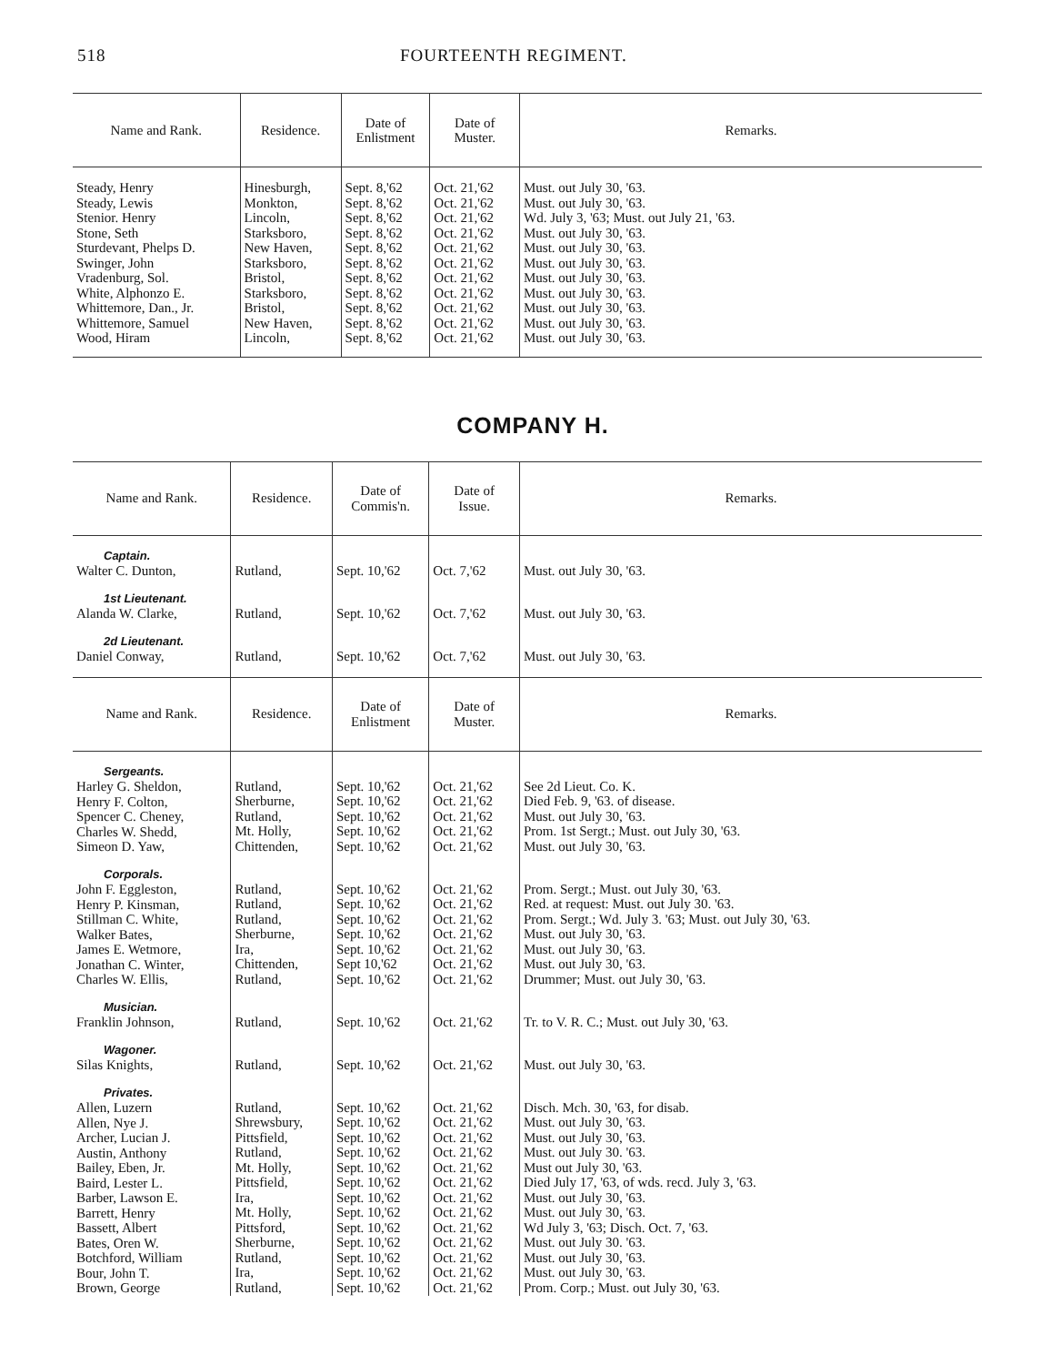518 FOURTEENTH REGIMENT.
| Name and Rank. | Residence. | Date of Enlistment | Date of Muster. | Remarks. |
| --- | --- | --- | --- | --- |
| Steady, Henry Steady, Lewis Stenior. Henry Stone, Seth Sturdevant, Phelps D. Swinger, John Vradenburg, Sol. White, Alphonzo E. Whittemore, Dan., Jr. Whittemore, Samuel Wood, Hiram | Hinesburgh, Monkton, Lincoln, Starksboro, New Haven, Starksboro, Bristol, Starksboro, Bristol, New Haven, Lincoln, | Sept. 8,'62 Sept. 8,'62 Sept. 8,'62 Sept. 8,'62 Sept. 8,'62 Sept. 8,'62 Sept. 8,'62 Sept. 8,'62 Sept. 8,'62 Sept. 8,'62 Sept. 8,'62 | Oct. 21,'62 Oct. 21,'62 Oct. 21,'62 Oct. 21,'62 Oct. 21,'62 Oct. 21,'62 Oct. 21,'62 Oct. 21,'62 Oct. 21,'62 Oct. 21,'62 Oct. 21,'62 | Must. out July 30, '63. Must. out July 30, '63. Wd. July 3, '63; Must. out July 21, '63. Must. out July 30, '63. Must. out July 30, '63. Must. out July 30, '63. Must. out July 30, '63. Must. out July 30, '63. Must. out July 30, '63. Must. out July 30, '63. Must. out July 30, '63. |
COMPANY H.
| Name and Rank. | Residence. | Date of Commis'n. | Date of Issue. | Remarks. |
| --- | --- | --- | --- | --- |
| Captain. Walter C. Dunton, | Rutland, | Sept. 10,'62 | Oct. 7,'62 | Must. out July 30, '63. |
| 1st Lieutenant. Alanda W. Clarke, | Rutland, | Sept. 10,'62 | Oct. 7,'62 | Must. out July 30, '63. |
| 2d Lieutenant. Daniel Conway, | Rutland, | Sept. 10,'62 | Oct. 7,'62 | Must. out July 30, '63. |
| Name and Rank. | Residence. | Date of Enlistment | Date of Muster. | Remarks. |
| Sergeants. Harley G. Sheldon, Henry F. Colton, Spencer C. Cheney, Charles W. Shedd, Simeon D. Yaw, | Rutland, Sherburne, Rutland, Mt. Holly, Chittenden, | Sept. 10,'62 Sept. 10,'62 Sept. 10,'62 Sept. 10,'62 Sept. 10,'62 | Oct. 21,'62 Oct. 21,'62 Oct. 21,'62 Oct. 21,'62 Oct. 21,'62 | See 2d Lieut. Co. K. Died Feb. 9, '63. of disease. Must. out July 30, '63. Prom. 1st Sergt.; Must. out July 30, '63. Must. out July 30, '63. |
| Corporals. John F. Eggleston, Henry P. Kinsman, Stillman C. White, Walker Bates, James E. Wetmore, Jonathan C. Winter, Charles W. Ellis, | Rutland, Rutland, Rutland, Sherburne, Ira, Chittenden, Rutland, | Sept. 10,'62 Sept. 10,'62 Sept. 10,'62 Sept. 10,'62 Sept. 10,'62 Sept 10,'62 Sept. 10,'62 | Oct. 21,'62 Oct. 21,'62 Oct. 21,'62 Oct. 21,'62 Oct. 21,'62 Oct. 21,'62 Oct. 21,'62 | Prom. Sergt.; Must. out July 30, '63. Red. at request: Must. out July 30. '63. Prom. Sergt.; Wd. July 3. '63; Must. out July 30, '63. Must. out July 30, '63. Must. out July 30, '63. Must. out July 30, '63. Drummer; Must. out July 30, '63. |
| Musician. Franklin Johnson, | Rutland, | Sept. 10,'62 | Oct. 21,'62 | Tr. to V. R. C.; Must. out July 30, '63. |
| Wagoner. Silas Knights, | Rutland, | Sept. 10,'62 | Oct. 21,'62 | Must. out July 30, '63. |
| Privates. Allen, Luzern Allen, Nye J. Archer, Lucian J. Austin, Anthony Bailey, Eben, Jr. Baird, Lester L. Barber, Lawson E. Barrett, Henry Bassett, Albert Bates, Oren W. Botchford, William Bour, John T. Brown, George | Rutland, Shrewsbury, Pittsfield, Rutland, Mt. Holly, Pittsfield, Ira, Mt. Holly, Pittsford, Sherburne, Rutland, Ira, Rutland, | Sept. 10,'62 Sept. 10,'62 Sept. 10,'62 Sept. 10,'62 Sept. 10,'62 Sept. 10,'62 Sept. 10,'62 Sept. 10,'62 Sept. 10,'62 Sept. 10,'62 Sept. 10,'62 Sept. 10,'62 Sept. 10,'62 | Oct. 21,'62 Oct. 21,'62 Oct. 21,'62 Oct. 21,'62 Oct. 21,'62 Oct. 21,'62 Oct. 21,'62 Oct. 21,'62 Oct. 21,'62 Oct. 21,'62 Oct. 21,'62 Oct. 21,'62 Oct. 21,'62 | Disch. Mch. 30, '63, for disab. Must. out July 30, '63. Must. out July 30, '63. Must. out July 30. '63. Must out July 30, '63. Died July 17, '63, of wds. recd. July 3, '63. Must. out July 30, '63. Must. out July 30, '63. Wd July 3, '63; Disch. Oct. 7, '63. Must. out July 30. '63. Must. out July 30, '63. Must. out July 30, '63. Prom. Corp.; Must. out July 30, '63. |